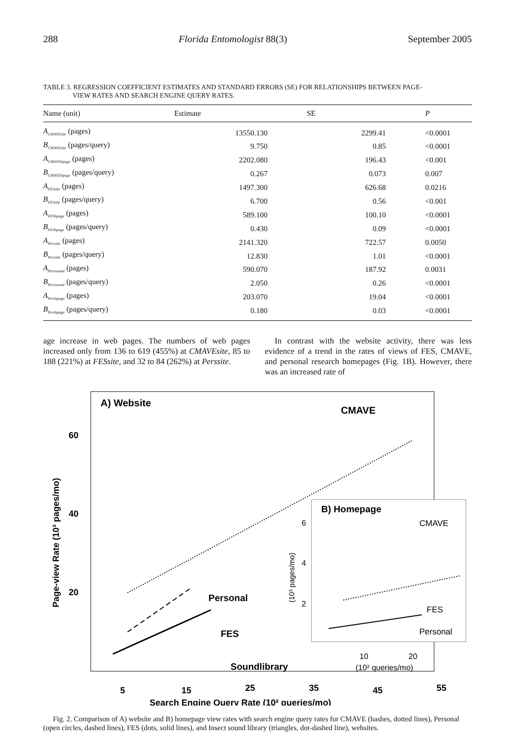288 Florida Entomologist 88(3) September 2005
TABLE 3. REGRESSION COEFFICIENT ESTIMATES AND STANDARD ERRORS (SE) FOR RELATIONSHIPS BETWEEN PAGE-
VIEW RATES AND SEARCH ENGINE QUERY RATES.
| Name (unit) | Estimate | SE | P |
| --- | --- | --- | --- |
| A<sub>CMAVEsite</sub> (pages) | 13550.130 | 2299.41 | <0.0001 |
| B<sub>CMAVEsite</sub> (pages/query) | 9.750 | 0.85 | <0.0001 |
| A<sub>CMAVEhpage</sub> (pages) | 2202.080 | 196.43 | <0.001 |
| B<sub>CMAVEhpage</sub> (pages/query) | 0.267 | 0.073 | 0.007 |
| A<sub>FESsite</sub> (pages) | 1497.300 | 626.68 | 0.0216 |
| B<sub>FESsite</sub> (pages/query) | 6.700 | 0.56 | <0.001 |
| A<sub>FEShpage</sub> (pages) | 589.100 | 100.10 | <0.0001 |
| B<sub>FEShpage</sub> (pages/query) | 0.430 | 0.09 | <0.0001 |
| A<sub>Perssite</sub> (pages) | 2141.320 | 722.57 | 0.0050 |
| B<sub>Perssite</sub> (pages/query) | 12.830 | 1.01 | <0.0001 |
| A<sub>Perssound</sub> (pages) | 590.070 | 187.92 | 0.0031 |
| B<sub>Perssound</sub> (pages/query) | 2.050 | 0.26 | <0.0001 |
| A<sub>Pershpage</sub> (pages) | 203.070 | 19.04 | <0.0001 |
| B<sub>Pershpage</sub> (pages/query) | 0.180 | 0.03 | <0.0001 |
age increase in web pages. The numbers of web pages increased only from 136 to 619 (455%) at CMAVEsite, 85 to 188 (221%) at FESsite, and 32 to 84 (262%) at Perssite.
In contrast with the website activity, there was less evidence of a trend in the rates of views of FES, CMAVE, and personal research homepages (Fig. 1B). However, there was an increased rate of
A) Website
CMAVE
60
40
20
Page-view Rate (10³ pages/mo)
Personal
FES
Soundlibrary
B) Homepage
CMAVE
FES
Personal
6
4
2
(10³ pages/mo)
10
20
(10² queries/mo)
5
15
25
35
45
55
Search Engine Query Rate (10² queries/mo)
Fig. 2. Comparison of A) website and B) homepage view rates with search engine query rates for CMAVE (hashes, dotted lines), Personal (open circles, dashed lines), FES (dots, solid lines), and Insect sound library (triangles, dot-dashed line), websites.